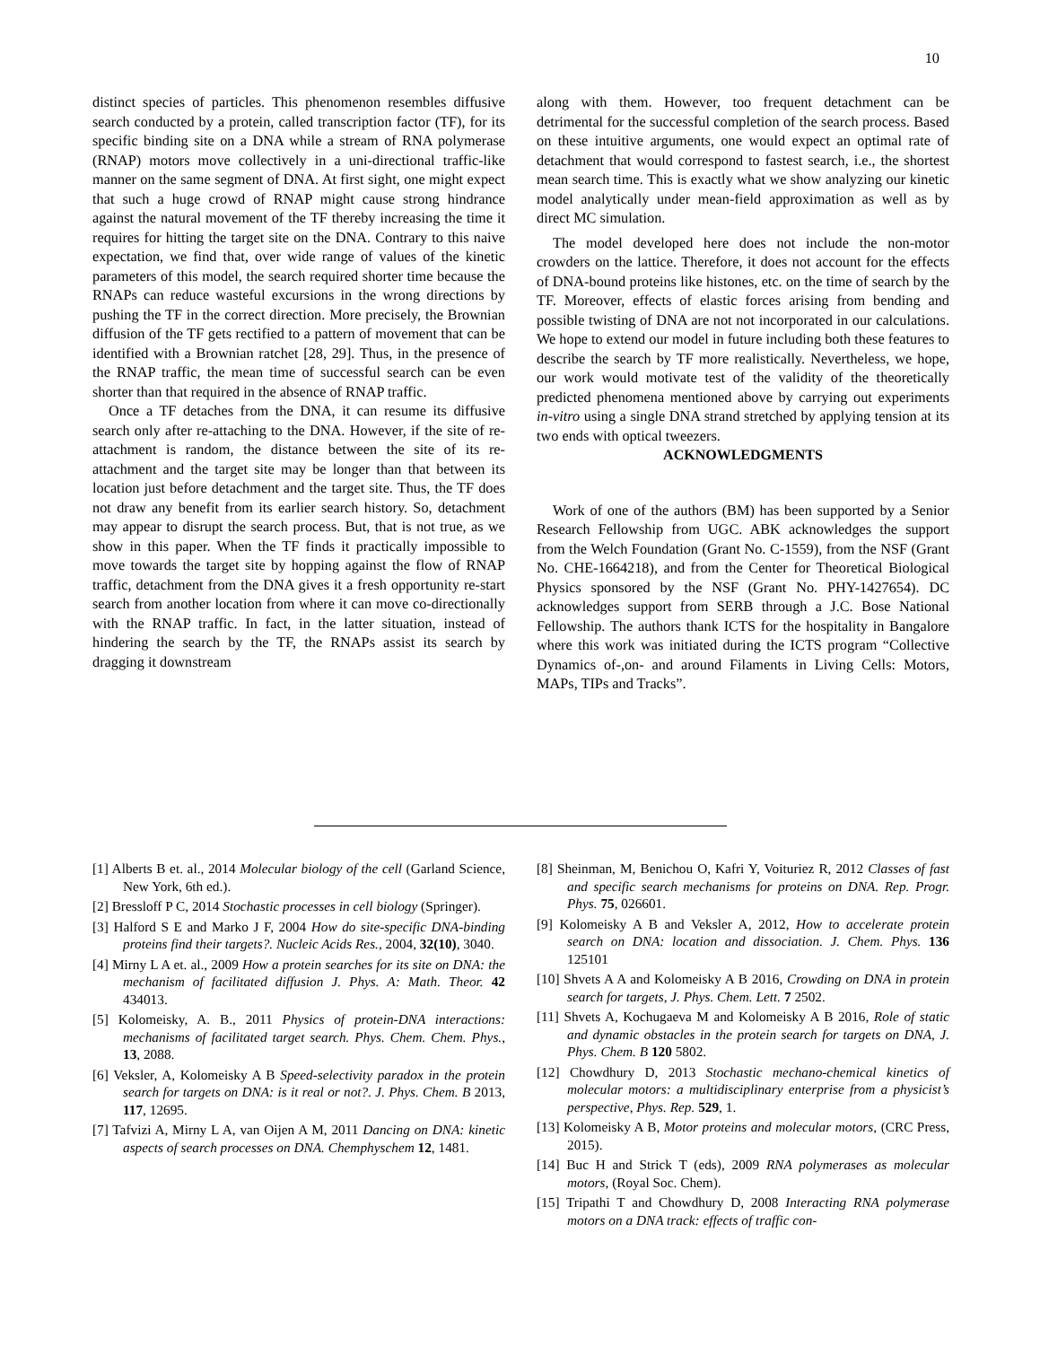10
distinct species of particles. This phenomenon resembles diffusive search conducted by a protein, called transcription factor (TF), for its specific binding site on a DNA while a stream of RNA polymerase (RNAP) motors move collectively in a uni-directional traffic-like manner on the same segment of DNA. At first sight, one might expect that such a huge crowd of RNAP might cause strong hindrance against the natural movement of the TF thereby increasing the time it requires for hitting the target site on the DNA. Contrary to this naive expectation, we find that, over wide range of values of the kinetic parameters of this model, the search required shorter time because the RNAPs can reduce wasteful excursions in the wrong directions by pushing the TF in the correct direction. More precisely, the Brownian diffusion of the TF gets rectified to a pattern of movement that can be identified with a Brownian ratchet [28, 29]. Thus, in the presence of the RNAP traffic, the mean time of successful search can be even shorter than that required in the absence of RNAP traffic.
Once a TF detaches from the DNA, it can resume its diffusive search only after re-attaching to the DNA. However, if the site of re-attachment is random, the distance between the site of its re-attachment and the target site may be longer than that between its location just before detachment and the target site. Thus, the TF does not draw any benefit from its earlier search history. So, detachment may appear to disrupt the search process. But, that is not true, as we show in this paper. When the TF finds it practically impossible to move towards the target site by hopping against the flow of RNAP traffic, detachment from the DNA gives it a fresh opportunity re-start search from another location from where it can move co-directionally with the RNAP traffic. In fact, in the latter situation, instead of hindering the search by the TF, the RNAPs assist its search by dragging it downstream
along with them. However, too frequent detachment can be detrimental for the successful completion of the search process. Based on these intuitive arguments, one would expect an optimal rate of detachment that would correspond to fastest search, i.e., the shortest mean search time. This is exactly what we show analyzing our kinetic model analytically under mean-field approximation as well as by direct MC simulation.
The model developed here does not include the non-motor crowders on the lattice. Therefore, it does not account for the effects of DNA-bound proteins like histones, etc. on the time of search by the TF. Moreover, effects of elastic forces arising from bending and possible twisting of DNA are not not incorporated in our calculations. We hope to extend our model in future including both these features to describe the search by TF more realistically. Nevertheless, we hope, our work would motivate test of the validity of the theoretically predicted phenomena mentioned above by carrying out experiments in-vitro using a single DNA strand stretched by applying tension at its two ends with optical tweezers.
ACKNOWLEDGMENTS
Work of one of the authors (BM) has been supported by a Senior Research Fellowship from UGC. ABK acknowledges the support from the Welch Foundation (Grant No. C-1559), from the NSF (Grant No. CHE-1664218), and from the Center for Theoretical Biological Physics sponsored by the NSF (Grant No. PHY-1427654). DC acknowledges support from SERB through a J.C. Bose National Fellowship. The authors thank ICTS for the hospitality in Bangalore where this work was initiated during the ICTS program “Collective Dynamics of-,on- and around Filaments in Living Cells: Motors, MAPs, TIPs and Tracks”.
[1] Alberts B et. al., 2014 Molecular biology of the cell (Garland Science, New York, 6th ed.).
[2] Bressloff P C, 2014 Stochastic processes in cell biology (Springer).
[3] Halford S E and Marko J F, 2004 How do site-specific DNA-binding proteins find their targets?. Nucleic Acids Res., 2004, 32(10), 3040.
[4] Mirny L A et. al., 2009 How a protein searches for its site on DNA: the mechanism of facilitated diffusion J. Phys. A: Math. Theor. 42 434013.
[5] Kolomeisky, A. B., 2011 Physics of protein-DNA interactions: mechanisms of facilitated target search. Phys. Chem. Chem. Phys., 13, 2088.
[6] Veksler, A, Kolomeisky A B Speed-selectivity paradox in the protein search for targets on DNA: is it real or not?. J. Phys. Chem. B 2013, 117, 12695.
[7] Tafvizi A, Mirny L A, van Oijen A M, 2011 Dancing on DNA: kinetic aspects of search processes on DNA. Chemphyschem 12, 1481.
[8] Sheinman, M, Benichou O, Kafri Y, Voituriez R, 2012 Classes of fast and specific search mechanisms for proteins on DNA. Rep. Progr. Phys. 75, 026601.
[9] Kolomeisky A B and Veksler A, 2012, How to accelerate protein search on DNA: location and dissociation. J. Chem. Phys. 136 125101
[10] Shvets A A and Kolomeisky A B 2016, Crowding on DNA in protein search for targets, J. Phys. Chem. Lett. 7 2502.
[11] Shvets A, Kochugaeva M and Kolomeisky A B 2016, Role of static and dynamic obstacles in the protein search for targets on DNA, J. Phys. Chem. B 120 5802.
[12] Chowdhury D, 2013 Stochastic mechano-chemical kinetics of molecular motors: a multidisciplinary enterprise from a physicist’s perspective, Phys. Rep. 529, 1.
[13] Kolomeisky A B, Motor proteins and molecular motors, (CRC Press, 2015).
[14] Buc H and Strick T (eds), 2009 RNA polymerases as molecular motors, (Royal Soc. Chem).
[15] Tripathi T and Chowdhury D, 2008 Interacting RNA polymerase motors on a DNA track: effects of traffic con-